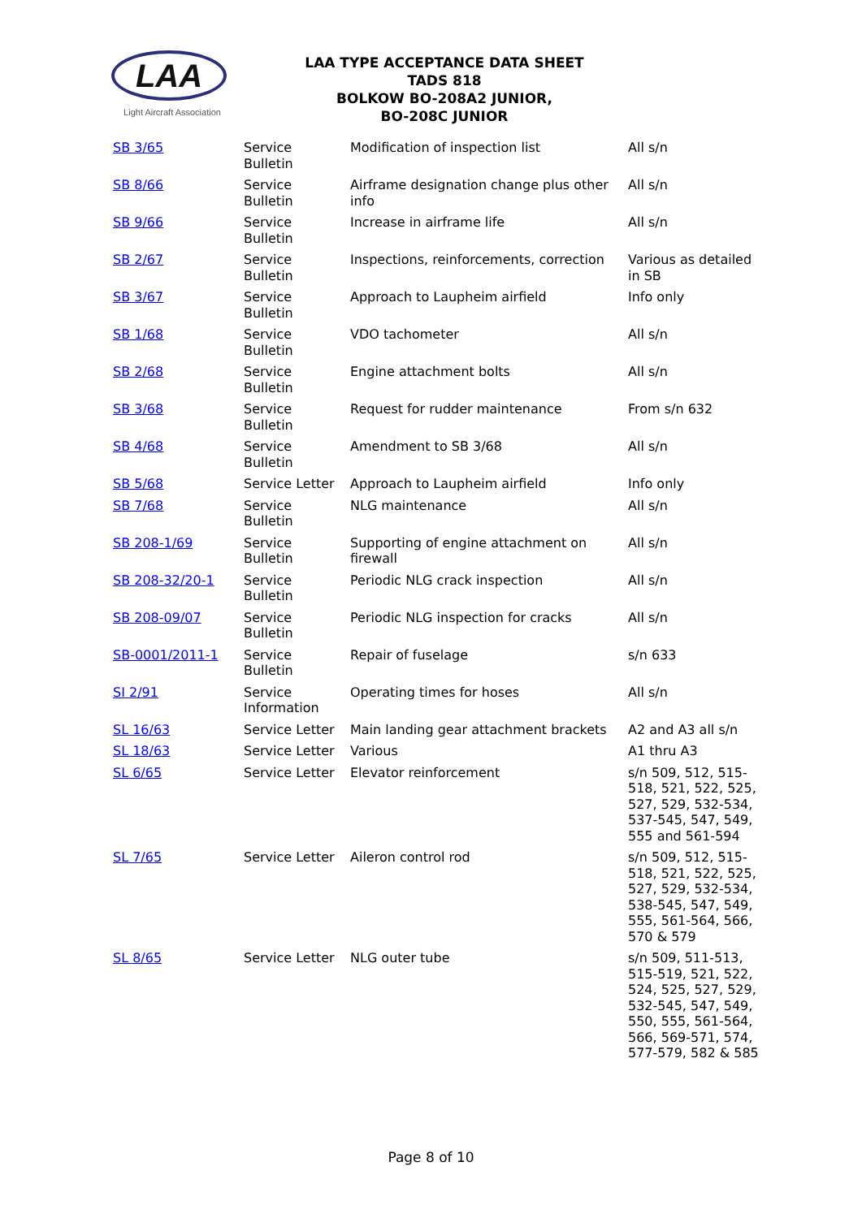LAA
Light Aircraft Association
LAA TYPE ACCEPTANCE DATA SHEET
TADS 818
BOLKOW BO-208A2 JUNIOR,
BO-208C JUNIOR
| SB 3/65 | Service Bulletin | Modification of inspection list | All s/n |
| SB 8/66 | Service Bulletin | Airframe designation change plus other info | All s/n |
| SB 9/66 | Service Bulletin | Increase in airframe life | All s/n |
| SB 2/67 | Service Bulletin | Inspections, reinforcements, correction | Various as detailed in SB |
| SB 3/67 | Service Bulletin | Approach to Laupheim airfield | Info only |
| SB 1/68 | Service Bulletin | VDO tachometer | All s/n |
| SB 2/68 | Service Bulletin | Engine attachment bolts | All s/n |
| SB 3/68 | Service Bulletin | Request for rudder maintenance | From s/n 632 |
| SB 4/68 | Service Bulletin | Amendment to SB 3/68 | All s/n |
| SB 5/68 | Service Letter | Approach to Laupheim airfield | Info only |
| SB 7/68 | Service Bulletin | NLG maintenance | All s/n |
| SB 208-1/69 | Service Bulletin | Supporting of engine attachment on firewall | All s/n |
| SB 208-32/20-1 | Service Bulletin | Periodic NLG crack inspection | All s/n |
| SB 208-09/07 | Service Bulletin | Periodic NLG inspection for cracks | All s/n |
| SB-0001/2011-1 | Service Bulletin | Repair of fuselage | s/n 633 |
| SI 2/91 | Service Information | Operating times for hoses | All s/n |
| SL 16/63 | Service Letter | Main landing gear attachment brackets | A2 and A3 all s/n |
| SL 18/63 | Service Letter | Various | A1 thru A3 |
| SL 6/65 | Service Letter | Elevator reinforcement | s/n 509, 512, 515-518, 521, 522, 525, 527, 529, 532-534, 537-545, 547, 549, 555 and 561-594 |
| SL 7/65 | Service Letter | Aileron control rod | s/n 509, 512, 515-518, 521, 522, 525, 527, 529, 532-534, 538-545, 547, 549, 555, 561-564, 566, 570 & 579 |
| SL 8/65 | Service Letter | NLG outer tube | s/n 509, 511-513, 515-519, 521, 522, 524, 525, 527, 529, 532-545, 547, 549, 550, 555, 561-564, 566, 569-571, 574, 577-579, 582 & 585 |
Page 8 of 10